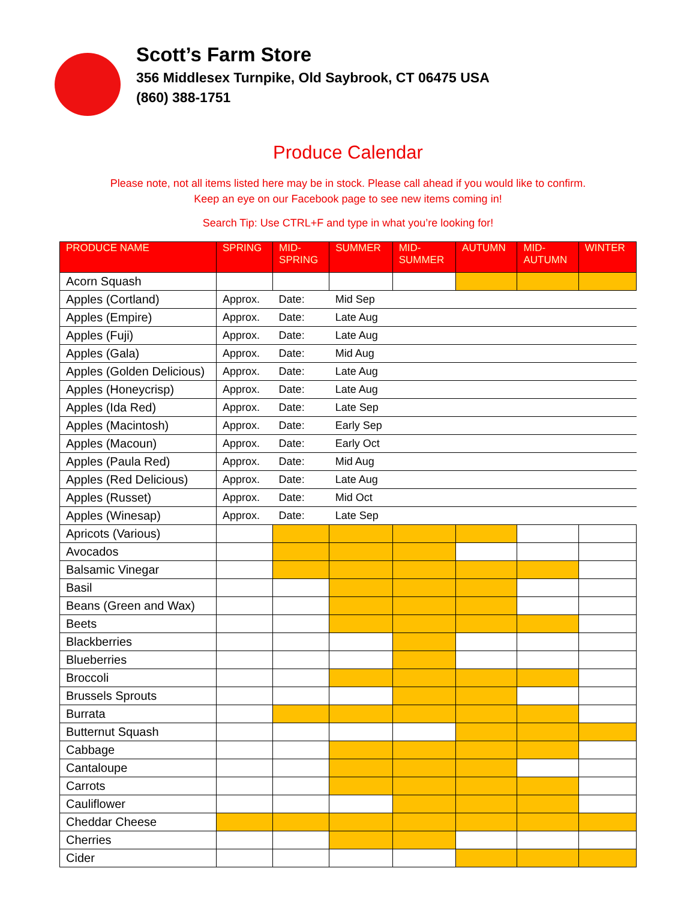Scott’s Farm Store
356 Middlesex Turnpike, Old Saybrook, CT 06475 USA
(860) 388-1751
Produce Calendar
Please note, not all items listed here may be in stock. Please call ahead if you would like to confirm.
Keep an eye on our Facebook page to see new items coming in!
Search Tip: Use CTRL+F and type in what you’re looking for!
| PRODUCE NAME | SPRING | MID- SPRING | SUMMER | MID- SUMMER | AUTUMN | MID- AUTUMN | WINTER |
| --- | --- | --- | --- | --- | --- | --- | --- |
| Acorn Squash | | | | | | | |
| Apples (Cortland) | Approx. | Date: | Mid Sep | | | | |
| Apples (Empire) | Approx. | Date: | Late Aug | | | | |
| Apples (Fuji) | Approx. | Date: | Late Aug | | | | |
| Apples (Gala) | Approx. | Date: | Mid Aug | | | | |
| Apples (Golden Delicious) | Approx. | Date: | Late Aug | | | | |
| Apples (Honeycrisp) | Approx. | Date: | Late Aug | | | | |
| Apples (Ida Red) | Approx. | Date: | Late Sep | | | | |
| Apples (Macintosh) | Approx. | Date: | Early Sep | | | | |
| Apples (Macoun) | Approx. | Date: | Early Oct | | | | |
| Apples (Paula Red) | Approx. | Date: | Mid Aug | | | | |
| Apples (Red Delicious) | Approx. | Date: | Late Aug | | | | |
| Apples (Russet) | Approx. | Date: | Mid Oct | | | | |
| Apples (Winesap) | Approx. | Date: | Late Sep | | | | |
| Apricots (Various) | | | | | | | |
| Avocados | | | | | | | |
| Balsamic Vinegar | | | | | | | |
| Basil | | | | | | | |
| Beans (Green and Wax) | | | | | | | |
| Beets | | | | | | | |
| Blackberries | | | | | | | |
| Blueberries | | | | | | | |
| Broccoli | | | | | | | |
| Brussels Sprouts | | | | | | | |
| Burrata | | | | | | | |
| Butternut Squash | | | | | | | |
| Cabbage | | | | | | | |
| Cantaloupe | | | | | | | |
| Carrots | | | | | | | |
| Cauliflower | | | | | | | |
| Cheddar Cheese | | | | | | | |
| Cherries | | | | | | | |
| Cider | | | | | | | |